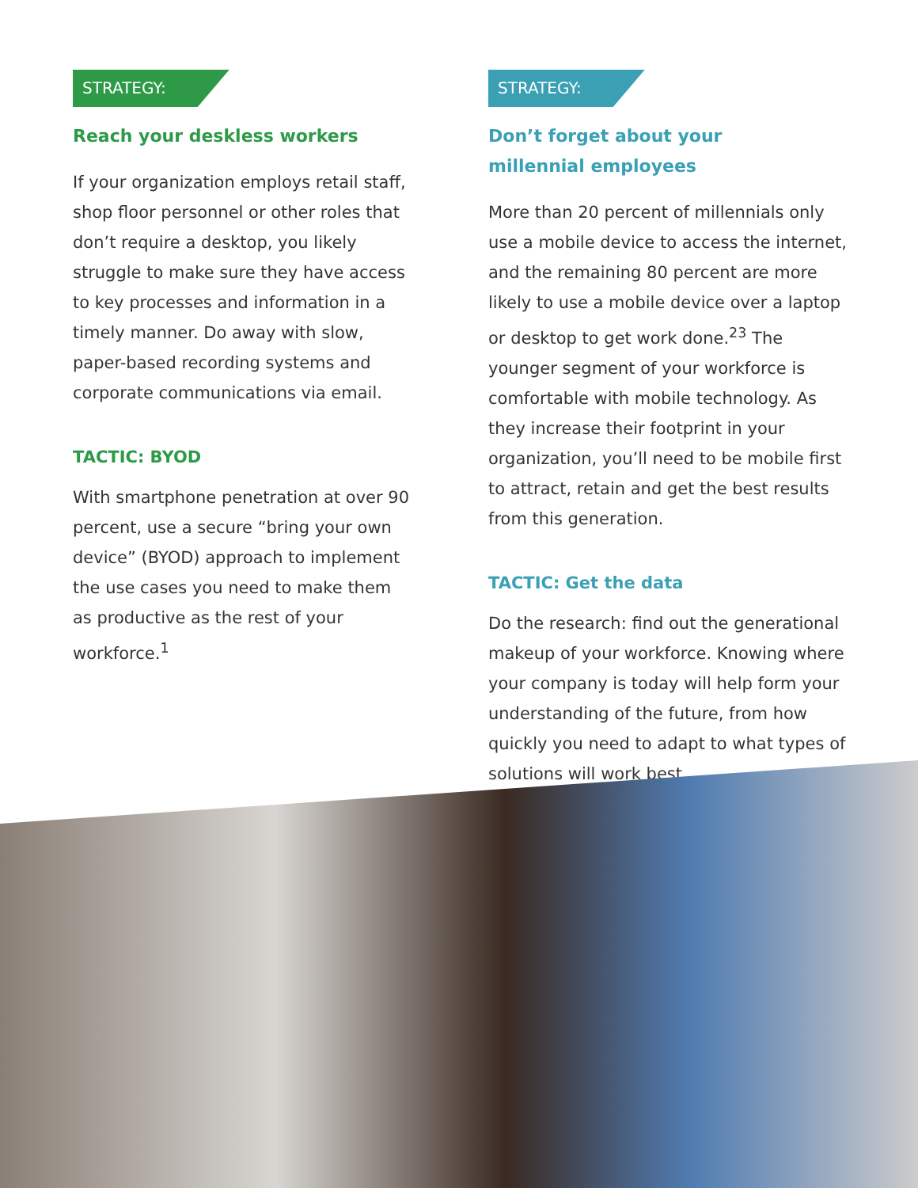STRATEGY:
Reach your deskless workers
If your organization employs retail staff, shop floor personnel or other roles that don’t require a desktop, you likely struggle to make sure they have access to key processes and information in a timely manner. Do away with slow, paper-based recording systems and corporate communications via email.
TACTIC: BYOD
With smartphone penetration at over 90 percent, use a secure “bring your own device” (BYOD) approach to implement the use cases you need to make them as productive as the rest of your workforce.<sup>1</sup>
STRATEGY:
Don’t forget about your
millennial employees
More than 20 percent of millennials only use a mobile device to access the internet, and the remaining 80 percent are more likely to use a mobile device over a laptop or desktop to get work done.<sup>23</sup> The younger segment of your workforce is comfortable with mobile technology. As they increase their footprint in your organization, you’ll need to be mobile first to attract, retain and get the best results from this generation.
TACTIC: Get the data
Do the research: find out the generational makeup of your workforce. Knowing where your company is today will help form your understanding of the future, from how quickly you need to adapt to what types of solutions will work best.